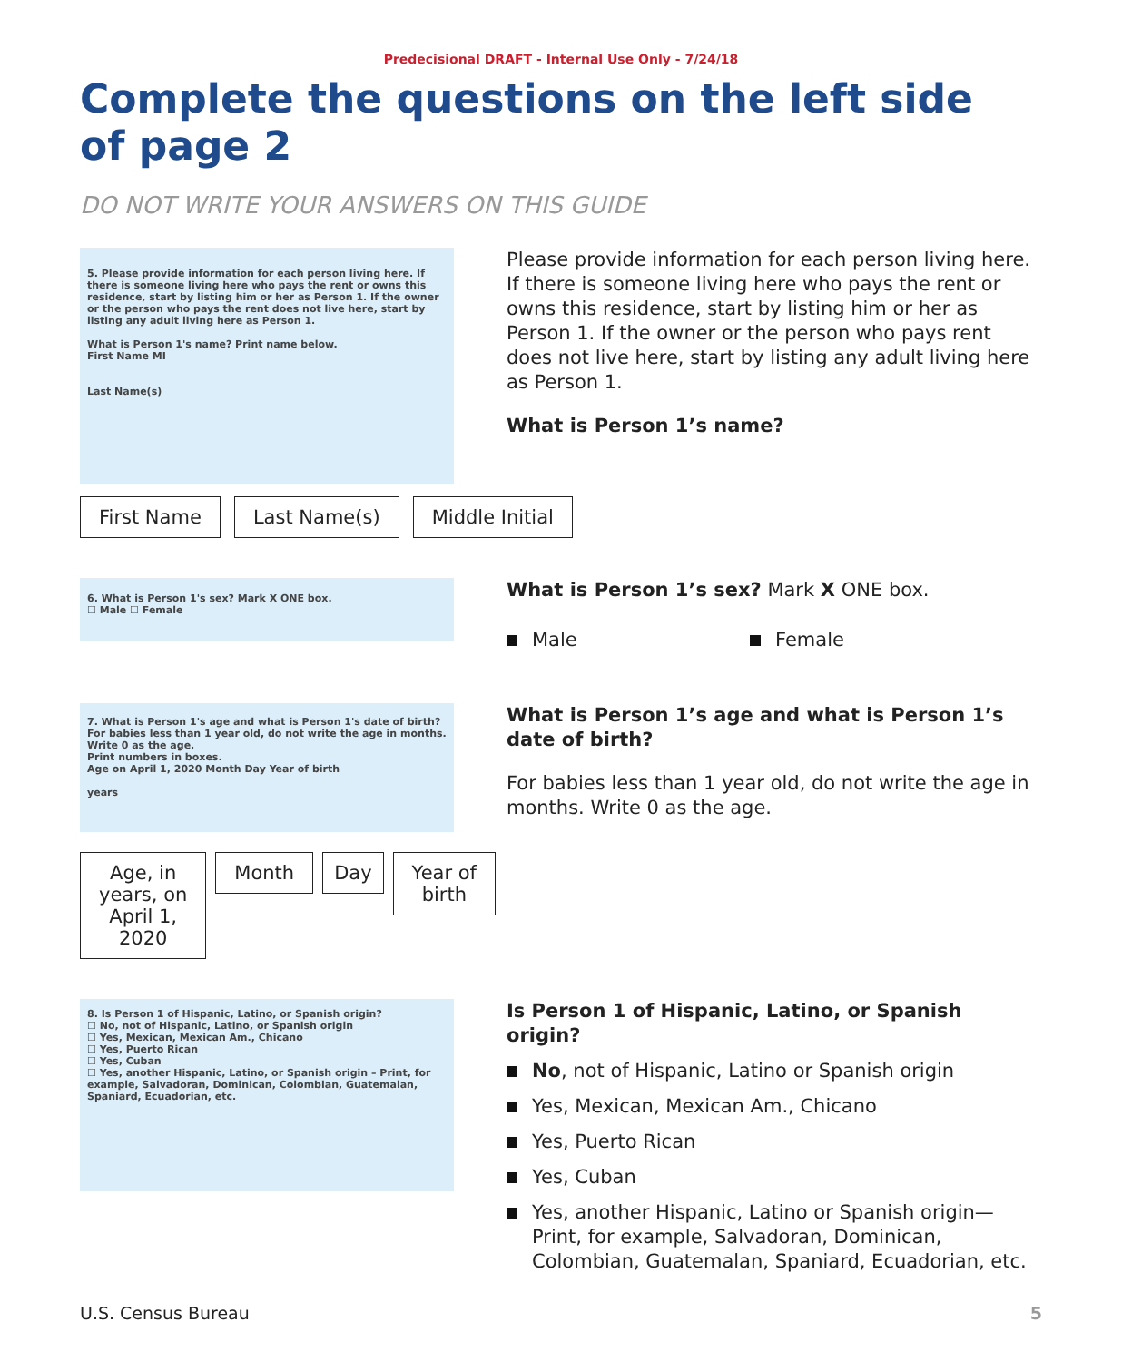Predecisional DRAFT - Internal Use Only - 7/24/18
Complete the questions on the left side of page 2
DO NOT WRITE YOUR ANSWERS ON THIS GUIDE
5. Please provide information for each person living here. If there is someone living here who pays the rent or owns this residence, start by listing him or her as Person 1. If the owner or the person who pays the rent does not live here, start by listing any adult living here as Person 1.
What is Person 1's name? Print name below.
First Name MI
Last Name(s)
Please provide information for each person living here. If there is someone living here who pays the rent or owns this residence, start by listing him or her as Person 1. If the owner or the person who pays rent does not live here, start by listing any adult living here as Person 1.
What is Person 1’s name?
First Name Last Name(s) Middle Initial
6. What is Person 1's sex? Mark X ONE box.
☐ Male ☐ Female
What is Person 1’s sex? Mark X ONE box.
Male Female
7. What is Person 1's age and what is Person 1's date of birth? For babies less than 1 year old, do not write the age in months. Write 0 as the age.
Print numbers in boxes.
Age on April 1, 2020 Month Day Year of birth
years
What is Person 1’s age and what is Person 1’s date of birth?
For babies less than 1 year old, do not write the age in months. Write 0 as the age.
Age, in
years, on
April 1,
2020 Month Day Year of
birth
8. Is Person 1 of Hispanic, Latino, or Spanish origin?
☐ No, not of Hispanic, Latino, or Spanish origin
☐ Yes, Mexican, Mexican Am., Chicano
☐ Yes, Puerto Rican
☐ Yes, Cuban
☐ Yes, another Hispanic, Latino, or Spanish origin – Print, for example, Salvadoran, Dominican, Colombian, Guatemalan, Spaniard, Ecuadorian, etc.
Is Person 1 of Hispanic, Latino, or Spanish origin?
No, not of Hispanic, Latino or Spanish origin
Yes, Mexican, Mexican Am., Chicano
Yes, Puerto Rican
Yes, Cuban
Yes, another Hispanic, Latino or Spanish origin—Print, for example, Salvadoran, Dominican, Colombian, Guatemalan, Spaniard, Ecuadorian, etc.
U.S. Census Bureau 5